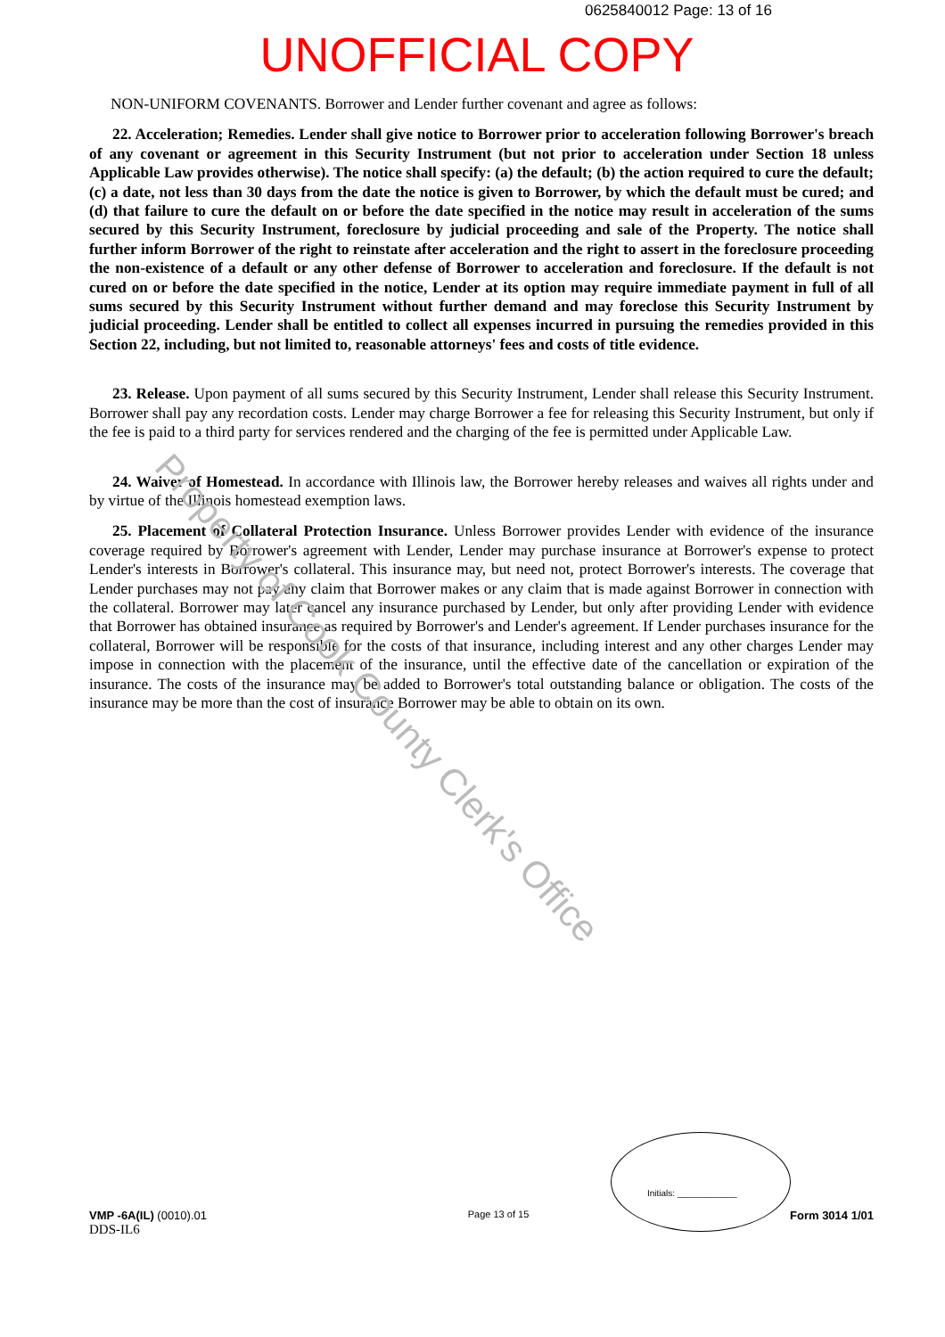0625840012 Page: 13 of 16
UNOFFICIAL COPY
NON-UNIFORM COVENANTS. Borrower and Lender further covenant and agree as follows:
22. Acceleration; Remedies. Lender shall give notice to Borrower prior to acceleration following Borrower's breach of any covenant or agreement in this Security Instrument (but not prior to acceleration under Section 18 unless Applicable Law provides otherwise). The notice shall specify: (a) the default; (b) the action required to cure the default; (c) a date, not less than 30 days from the date the notice is given to Borrower, by which the default must be cured; and (d) that failure to cure the default on or before the date specified in the notice may result in acceleration of the sums secured by this Security Instrument, foreclosure by judicial proceeding and sale of the Property. The notice shall further inform Borrower of the right to reinstate after acceleration and the right to assert in the foreclosure proceeding the non-existence of a default or any other defense of Borrower to acceleration and foreclosure. If the default is not cured on or before the date specified in the notice, Lender at its option may require immediate payment in full of all sums secured by this Security Instrument without further demand and may foreclose this Security Instrument by judicial proceeding. Lender shall be entitled to collect all expenses incurred in pursuing the remedies provided in this Section 22, including, but not limited to, reasonable attorneys' fees and costs of title evidence.
23. Release. Upon payment of all sums secured by this Security Instrument, Lender shall release this Security Instrument. Borrower shall pay any recordation costs. Lender may charge Borrower a fee for releasing this Security Instrument, but only if the fee is paid to a third party for services rendered and the charging of the fee is permitted under Applicable Law.
24. Waiver of Homestead. In accordance with Illinois law, the Borrower hereby releases and waives all rights under and by virtue of the Illinois homestead exemption laws.
25. Placement of Collateral Protection Insurance. Unless Borrower provides Lender with evidence of the insurance coverage required by Borrower's agreement with Lender, Lender may purchase insurance at Borrower's expense to protect Lender's interests in Borrower's collateral. This insurance may, but need not, protect Borrower's interests. The coverage that Lender purchases may not pay any claim that Borrower makes or any claim that is made against Borrower in connection with the collateral. Borrower may later cancel any insurance purchased by Lender, but only after providing Lender with evidence that Borrower has obtained insurance as required by Borrower's and Lender's agreement. If Lender purchases insurance for the collateral, Borrower will be responsible for the costs of that insurance, including interest and any other charges Lender may impose in connection with the placement of the insurance, until the effective date of the cancellation or expiration of the insurance. The costs of the insurance may be added to Borrower's total outstanding balance or obligation. The costs of the insurance may be more than the cost of insurance Borrower may be able to obtain on its own.
Initials: ____________
VMP -6A(IL) (0010).01
DDS-IL6
Page 13 of 15
Form 3014 1/01
Property of Cook County Clerk's Office